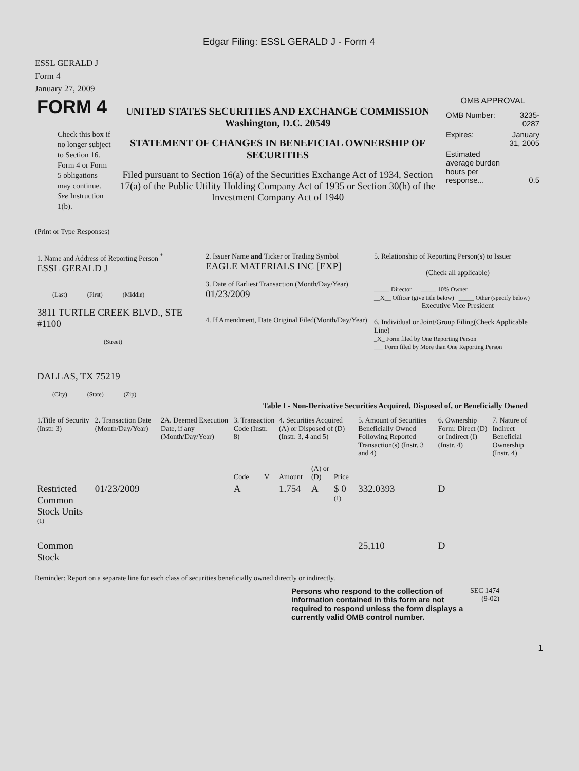Edgar Filing: ESSL GERALD J - Form 4
ESSL GERALD J
Form 4
January 27, 2009
| FORM 4 Check this box if no longer subject to Section 16. Form 4 or Form 5 obligations may continue. See Instruction 1(b). | UNITED STATES SECURITIES AND EXCHANGE COMMISSION Washington, D.C. 20549 STATEMENT OF CHANGES IN BENEFICIAL OWNERSHIP OF SECURITIES Filed pursuant to Section 16(a) of the Securities Exchange Act of 1934, Section 17(a) of the Public Utility Holding Company Act of 1935 or Section 30(h) of the Investment Company Act of 1940 | OMB APPROVAL / OMB Number: / 3235-0287 / / Expires: / January 31, 2005 / / Estimated average burden hours per response... / 0.5 / |
(Print or Type Responses)
| 1. Name and Address of Reporting Person <sup>*</sup> ESSL GERALD J (Last) (First) (Middle) 3811 TURTLE CREEK BLVD., STE #1100 (Street) DALLAS, TX 75219 (City) (State) (Zip) | 2. Issuer Name and Ticker or Trading Symbol EAGLE MATERIALS INC [EXP] 3. Date of Earliest Transaction (Month/Day/Year) 01/23/2009 4. If Amendment, Date Original Filed(Month/Day/Year) | 5. Relationship of Reporting Person(s) to Issuer (Check all applicable) _____ Director _____ 10% Owner __X__ Officer (give title below) _____ Other (specify below) Executive Vice President 6. Individual or Joint/Group Filing(Check Applicable Line) _X_ Form filed by One Reporting Person ___ Form filed by More than One Reporting Person |
Table I - Non-Derivative Securities Acquired, Disposed of, or Beneficially Owned
| 1.Title of Security (Instr. 3) | 2. Transaction Date (Month/Day/Year) | 2A. Deemed Execution Date, if any (Month/Day/Year) | 3. Transaction Code (Instr. 8) | | 4. Securities Acquired (A) or Disposed of (D) (Instr. 3, 4 and 5) | | | 5. Amount of Securities Beneficially Owned Following Reported Transaction(s) (Instr. 3 and 4) | 6. Ownership Form: Direct (D) or Indirect (I) (Instr. 4) | 7. Nature of Indirect Beneficial Ownership (Instr. 4) |
| --- | --- | --- | --- | --- | --- | --- | --- | --- | --- | --- |
| | | | Code | V | Amount | (A) or (D) | Price | | | |
| Restricted Common Stock Units <sup>(1)</sup> | 01/23/2009 | | A | | 1.754 | A | $ 0 <sup>(1)</sup> | 332.0393 | D | |
| Common Stock | | | | | | | | 25,110 | D | |
Reminder: Report on a separate line for each class of securities beneficially owned directly or indirectly.
| Persons who respond to the collection of information contained in this form are not required to respond unless the form displays a currently valid OMB control number. | SEC 1474 (9-02) |
1